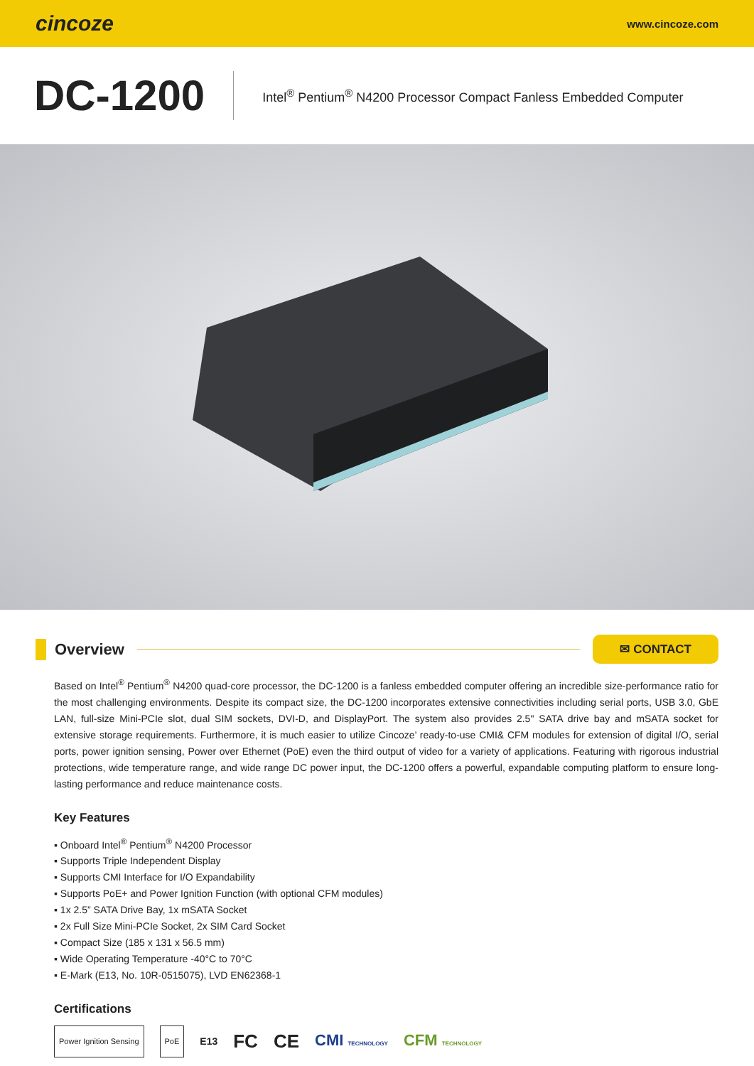cincoze
www.cincoze.com
DC-1200
Intel<sup>®</sup> Pentium<sup>®</sup> N4200 Processor Compact Fanless Embedded Computer
Overview
✉ CONTACT
Based on Intel<sup>®</sup> Pentium<sup>®</sup> N4200 quad-core processor, the DC-1200 is a fanless embedded computer offering an incredible size-performance ratio for the most challenging environments. Despite its compact size, the DC-1200 incorporates extensive connectivities including serial ports, USB 3.0, GbE LAN, full-size Mini-PCIe slot, dual SIM sockets, DVI-D, and DisplayPort. The system also provides 2.5" SATA drive bay and mSATA socket for extensive storage requirements. Furthermore, it is much easier to utilize Cincoze’ ready-to-use CMI& CFM modules for extension of digital I/O, serial ports, power ignition sensing, Power over Ethernet (PoE) even the third output of video for a variety of applications. Featuring with rigorous industrial protections, wide temperature range, and wide range DC power input, the DC-1200 offers a powerful, expandable computing platform to ensure long-lasting performance and reduce maintenance costs.
Key Features
▪ Onboard Intel<sup>®</sup> Pentium<sup>®</sup> N4200 Processor
▪ Supports Triple Independent Display
▪ Supports CMI Interface for I/O Expandability
▪ Supports PoE+ and Power Ignition Function (with optional CFM modules)
▪ 1x 2.5” SATA Drive Bay, 1x mSATA Socket
▪ 2x Full Size Mini-PCIe Socket, 2x SIM Card Socket
▪ Compact Size (185 x 131 x 56.5 mm)
▪ Wide Operating Temperature -40°C to 70°C
▪ E-Mark (E13, No. 10R-0515075), LVD EN62368-1
Certifications
Power Ignition Sensing PoE E13 FC CE CMI TECHNOLOGY CFM TECHNOLOGY